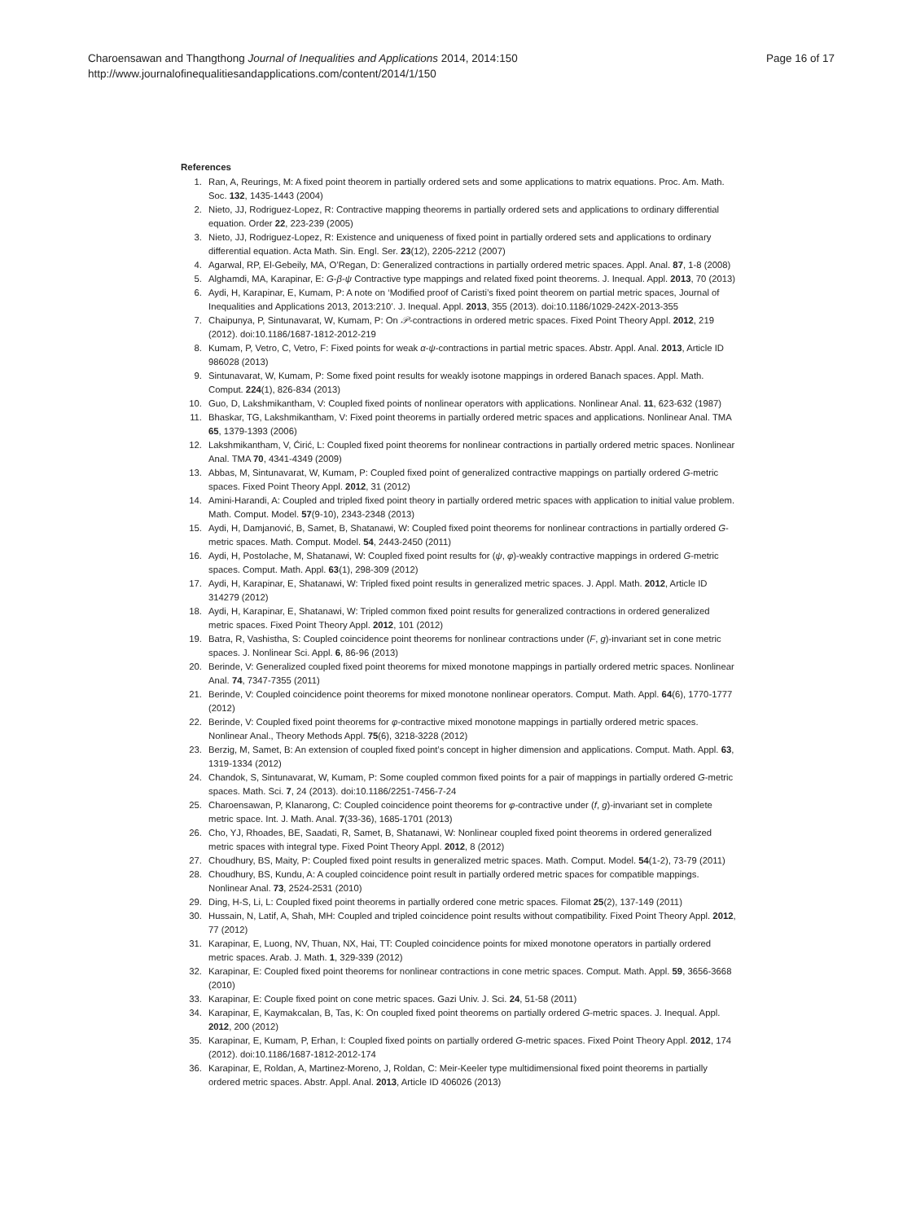Charoensawan and Thangthong Journal of Inequalities and Applications 2014, 2014:150
http://www.journalofinequalitiesandapplications.com/content/2014/1/150
Page 16 of 17
References
1. Ran, A, Reurings, M: A fixed point theorem in partially ordered sets and some applications to matrix equations. Proc. Am. Math. Soc. 132, 1435-1443 (2004)
2. Nieto, JJ, Rodriguez-Lopez, R: Contractive mapping theorems in partially ordered sets and applications to ordinary differential equation. Order 22, 223-239 (2005)
3. Nieto, JJ, Rodriguez-Lopez, R: Existence and uniqueness of fixed point in partially ordered sets and applications to ordinary differential equation. Acta Math. Sin. Engl. Ser. 23(12), 2205-2212 (2007)
4. Agarwal, RP, El-Gebeily, MA, O’Regan, D: Generalized contractions in partially ordered metric spaces. Appl. Anal. 87, 1-8 (2008)
5. Alghamdi, MA, Karapinar, E: G-β-ψ Contractive type mappings and related fixed point theorems. J. Inequal. Appl. 2013, 70 (2013)
6. Aydi, H, Karapinar, E, Kumam, P: A note on ‘Modified proof of Caristi’s fixed point theorem on partial metric spaces, Journal of Inequalities and Applications 2013, 2013:210’. J. Inequal. Appl. 2013, 355 (2013). doi:10.1186/1029-242X-2013-355
7. Chaipunya, P, Sintunavarat, W, Kumam, P: On 𝒫-contractions in ordered metric spaces. Fixed Point Theory Appl. 2012, 219 (2012). doi:10.1186/1687-1812-2012-219
8. Kumam, P, Vetro, C, Vetro, F: Fixed points for weak α-ψ-contractions in partial metric spaces. Abstr. Appl. Anal. 2013, Article ID 986028 (2013)
9. Sintunavarat, W, Kumam, P: Some fixed point results for weakly isotone mappings in ordered Banach spaces. Appl. Math. Comput. 224(1), 826-834 (2013)
10. Guo, D, Lakshmikantham, V: Coupled fixed points of nonlinear operators with applications. Nonlinear Anal. 11, 623-632 (1987)
11. Bhaskar, TG, Lakshmikantham, V: Fixed point theorems in partially ordered metric spaces and applications. Nonlinear Anal. TMA 65, 1379-1393 (2006)
12. Lakshmikantham, V, Ćirić, L: Coupled fixed point theorems for nonlinear contractions in partially ordered metric spaces. Nonlinear Anal. TMA 70, 4341-4349 (2009)
13. Abbas, M, Sintunavarat, W, Kumam, P: Coupled fixed point of generalized contractive mappings on partially ordered G-metric spaces. Fixed Point Theory Appl. 2012, 31 (2012)
14. Amini-Harandi, A: Coupled and tripled fixed point theory in partially ordered metric spaces with application to initial value problem. Math. Comput. Model. 57(9-10), 2343-2348 (2013)
15. Aydi, H, Damjanović, B, Samet, B, Shatanawi, W: Coupled fixed point theorems for nonlinear contractions in partially ordered G-metric spaces. Math. Comput. Model. 54, 2443-2450 (2011)
16. Aydi, H, Postolache, M, Shatanawi, W: Coupled fixed point results for (ψ, φ)-weakly contractive mappings in ordered G-metric spaces. Comput. Math. Appl. 63(1), 298-309 (2012)
17. Aydi, H, Karapinar, E, Shatanawi, W: Tripled fixed point results in generalized metric spaces. J. Appl. Math. 2012, Article ID 314279 (2012)
18. Aydi, H, Karapinar, E, Shatanawi, W: Tripled common fixed point results for generalized contractions in ordered generalized metric spaces. Fixed Point Theory Appl. 2012, 101 (2012)
19. Batra, R, Vashistha, S: Coupled coincidence point theorems for nonlinear contractions under (F, g)-invariant set in cone metric spaces. J. Nonlinear Sci. Appl. 6, 86-96 (2013)
20. Berinde, V: Generalized coupled fixed point theorems for mixed monotone mappings in partially ordered metric spaces. Nonlinear Anal. 74, 7347-7355 (2011)
21. Berinde, V: Coupled coincidence point theorems for mixed monotone nonlinear operators. Comput. Math. Appl. 64(6), 1770-1777 (2012)
22. Berinde, V: Coupled fixed point theorems for φ-contractive mixed monotone mappings in partially ordered metric spaces. Nonlinear Anal., Theory Methods Appl. 75(6), 3218-3228 (2012)
23. Berzig, M, Samet, B: An extension of coupled fixed point’s concept in higher dimension and applications. Comput. Math. Appl. 63, 1319-1334 (2012)
24. Chandok, S, Sintunavarat, W, Kumam, P: Some coupled common fixed points for a pair of mappings in partially ordered G-metric spaces. Math. Sci. 7, 24 (2013). doi:10.1186/2251-7456-7-24
25. Charoensawan, P, Klanarong, C: Coupled coincidence point theorems for φ-contractive under (f, g)-invariant set in complete metric space. Int. J. Math. Anal. 7(33-36), 1685-1701 (2013)
26. Cho, YJ, Rhoades, BE, Saadati, R, Samet, B, Shatanawi, W: Nonlinear coupled fixed point theorems in ordered generalized metric spaces with integral type. Fixed Point Theory Appl. 2012, 8 (2012)
27. Choudhury, BS, Maity, P: Coupled fixed point results in generalized metric spaces. Math. Comput. Model. 54(1-2), 73-79 (2011)
28. Choudhury, BS, Kundu, A: A coupled coincidence point result in partially ordered metric spaces for compatible mappings. Nonlinear Anal. 73, 2524-2531 (2010)
29. Ding, H-S, Li, L: Coupled fixed point theorems in partially ordered cone metric spaces. Filomat 25(2), 137-149 (2011)
30. Hussain, N, Latif, A, Shah, MH: Coupled and tripled coincidence point results without compatibility. Fixed Point Theory Appl. 2012, 77 (2012)
31. Karapinar, E, Luong, NV, Thuan, NX, Hai, TT: Coupled coincidence points for mixed monotone operators in partially ordered metric spaces. Arab. J. Math. 1, 329-339 (2012)
32. Karapinar, E: Coupled fixed point theorems for nonlinear contractions in cone metric spaces. Comput. Math. Appl. 59, 3656-3668 (2010)
33. Karapinar, E: Couple fixed point on cone metric spaces. Gazi Univ. J. Sci. 24, 51-58 (2011)
34. Karapinar, E, Kaymakcalan, B, Tas, K: On coupled fixed point theorems on partially ordered G-metric spaces. J. Inequal. Appl. 2012, 200 (2012)
35. Karapinar, E, Kumam, P, Erhan, I: Coupled fixed points on partially ordered G-metric spaces. Fixed Point Theory Appl. 2012, 174 (2012). doi:10.1186/1687-1812-2012-174
36. Karapinar, E, Roldan, A, Martinez-Moreno, J, Roldan, C: Meir-Keeler type multidimensional fixed point theorems in partially ordered metric spaces. Abstr. Appl. Anal. 2013, Article ID 406026 (2013)